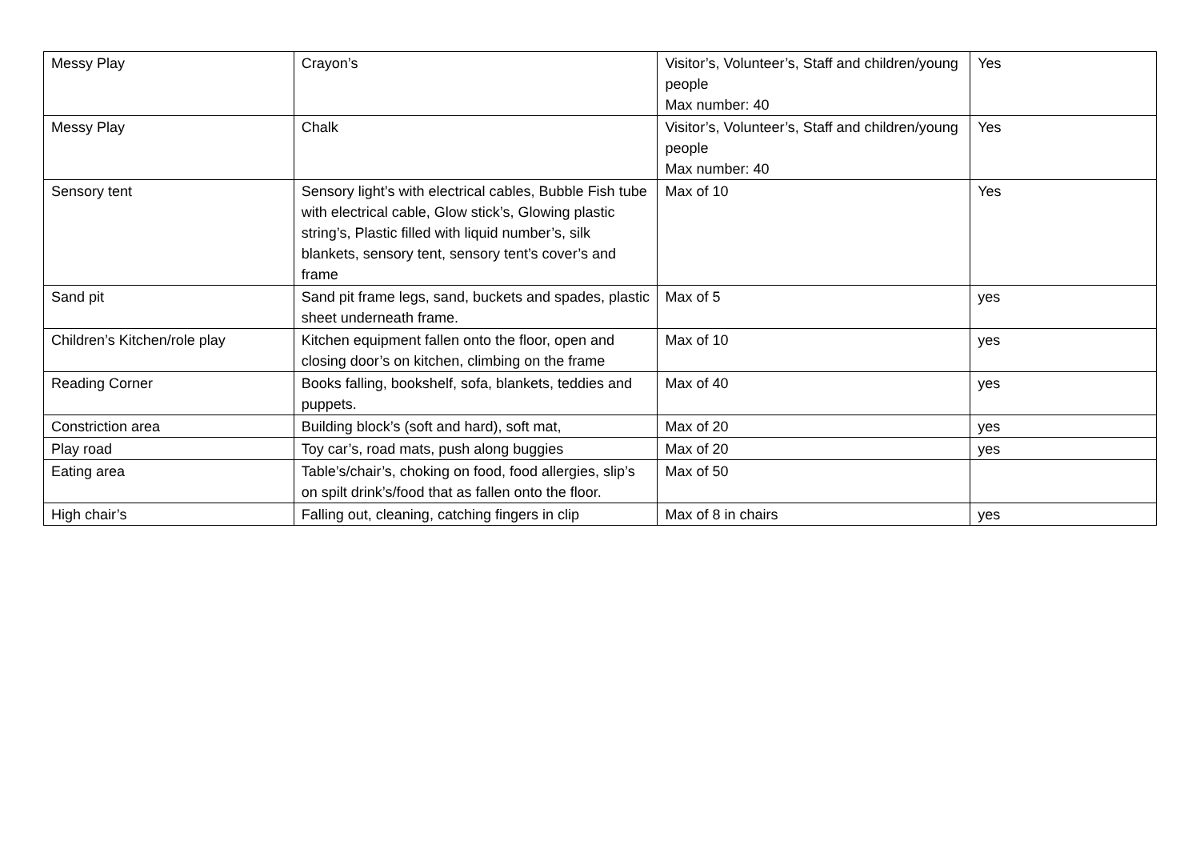| Messy Play | Crayon’s | Visitor’s, Volunteer’s, Staff and children/young people Max number: 40 | Yes |
| Messy Play | Chalk | Visitor’s, Volunteer’s, Staff and children/young people Max number: 40 | Yes |
| Sensory tent | Sensory light’s with electrical cables, Bubble Fish tube with electrical cable, Glow stick’s, Glowing plastic string’s, Plastic filled with liquid number’s, silk blankets, sensory tent, sensory tent’s cover’s and frame | Max of 10 | Yes |
| Sand pit | Sand pit frame legs, sand, buckets and spades, plastic sheet underneath frame. | Max of 5 | yes |
| Children’s Kitchen/role play | Kitchen equipment fallen onto the floor, open and closing door’s on kitchen, climbing on the frame | Max of 10 | yes |
| Reading Corner | Books falling, bookshelf, sofa, blankets, teddies and puppets. | Max of 40 | yes |
| Constriction area | Building block’s (soft and hard), soft mat, | Max of 20 | yes |
| Play road | Toy car’s, road mats, push along buggies | Max of 20 | yes |
| Eating area | Table’s/chair’s, choking on food, food allergies, slip’s on spilt drink’s/food that as fallen onto the floor. | Max of 50 | |
| High chair’s | Falling out, cleaning, catching fingers in clip | Max of 8 in chairs | yes |